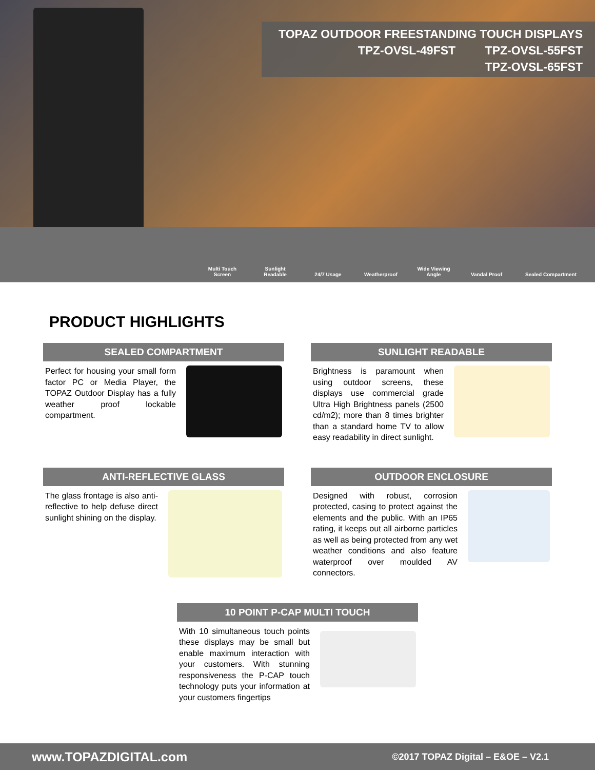TOPAZ OUTDOOR FREESTANDING TOUCH DISPLAYS
TPZ-OVSL-49FST TPZ-OVSL-55FST
TPZ-OVSL-65FST
Multi Touch Screen
Sunlight Readable
24/7 Usage
Weatherproof
Wide Viewing Angle
Vandal Proof
Sealed Compartment
PRODUCT HIGHLIGHTS
SEALED COMPARTMENT
Perfect for housing your small form factor PC or Media Player, the TOPAZ Outdoor Display has a fully weather proof lockable compartment.
SUNLIGHT READABLE
Brightness is paramount when using outdoor screens, these displays use commercial grade Ultra High Brightness panels (2500 cd/m2); more than 8 times brighter than a standard home TV to allow easy readability in direct sunlight.
ANTI-REFLECTIVE GLASS
The glass frontage is also anti-reflective to help defuse direct sunlight shining on the display.
OUTDOOR ENCLOSURE
Designed with robust, corrosion protected, casing to protect against the elements and the public. With an IP65 rating, it keeps out all airborne particles as well as being protected from any wet weather conditions and also feature waterproof over moulded AV connectors.
10 POINT P-CAP MULTI TOUCH
With 10 simultaneous touch points these displays may be small but enable maximum interaction with your customers. With stunning responsiveness the P-CAP touch technology puts your information at your customers fingertips
www.TOPAZDIGITAL.com ©2017 TOPAZ Digital – E&OE – V2.1